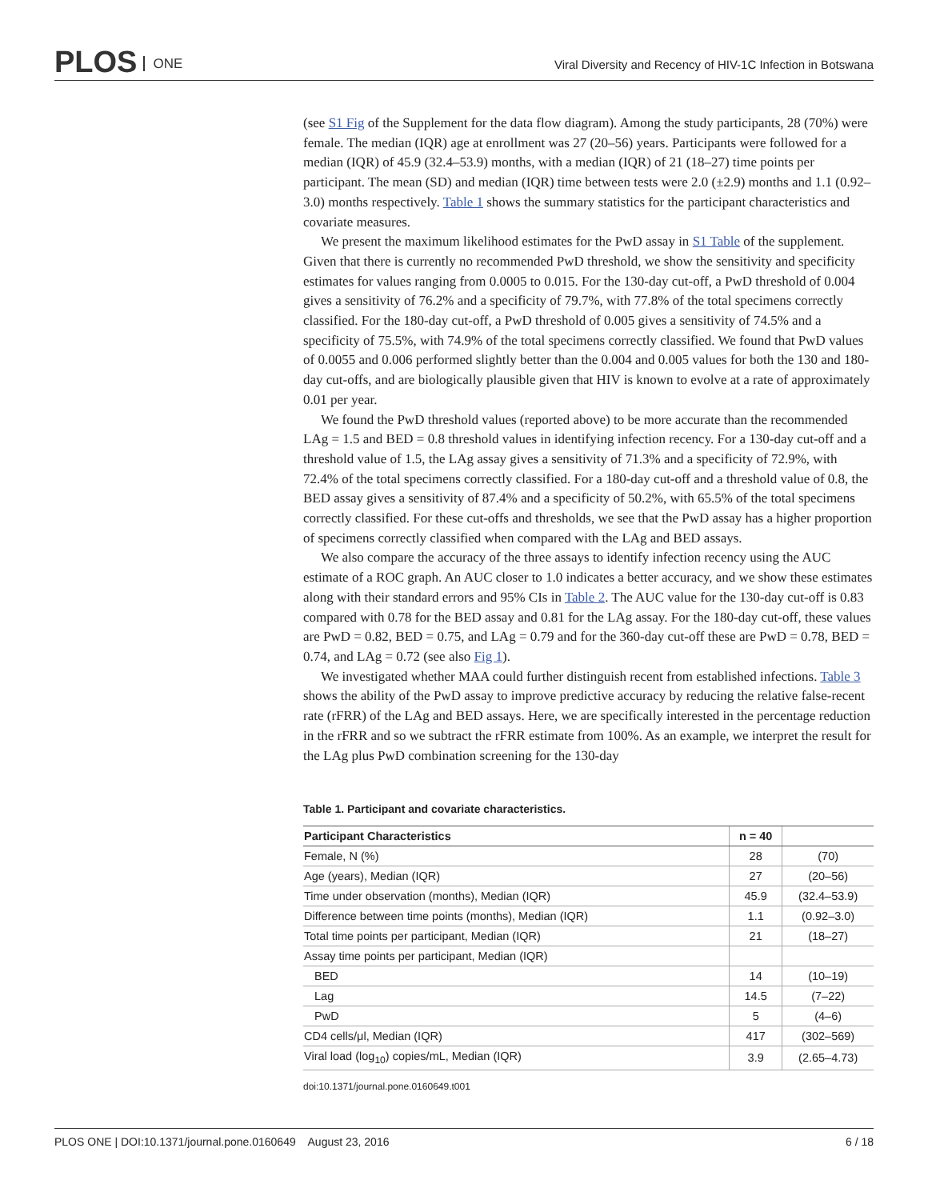PLOS ONE
Viral Diversity and Recency of HIV-1C Infection in Botswana
(see S1 Fig of the Supplement for the data flow diagram). Among the study participants, 28 (70%) were female. The median (IQR) age at enrollment was 27 (20–56) years. Participants were followed for a median (IQR) of 45.9 (32.4–53.9) months, with a median (IQR) of 21 (18–27) time points per participant. The mean (SD) and median (IQR) time between tests were 2.0 (±2.9) months and 1.1 (0.92–3.0) months respectively. Table 1 shows the summary statistics for the participant characteristics and covariate measures.
We present the maximum likelihood estimates for the PwD assay in S1 Table of the supplement. Given that there is currently no recommended PwD threshold, we show the sensitivity and specificity estimates for values ranging from 0.0005 to 0.015. For the 130-day cut-off, a PwD threshold of 0.004 gives a sensitivity of 76.2% and a specificity of 79.7%, with 77.8% of the total specimens correctly classified. For the 180-day cut-off, a PwD threshold of 0.005 gives a sensitivity of 74.5% and a specificity of 75.5%, with 74.9% of the total specimens correctly classified. We found that PwD values of 0.0055 and 0.006 performed slightly better than the 0.004 and 0.005 values for both the 130 and 180-day cut-offs, and are biologically plausible given that HIV is known to evolve at a rate of approximately 0.01 per year.
We found the PwD threshold values (reported above) to be more accurate than the recommended LAg = 1.5 and BED = 0.8 threshold values in identifying infection recency. For a 130-day cut-off and a threshold value of 1.5, the LAg assay gives a sensitivity of 71.3% and a specificity of 72.9%, with 72.4% of the total specimens correctly classified. For a 180-day cut-off and a threshold value of 0.8, the BED assay gives a sensitivity of 87.4% and a specificity of 50.2%, with 65.5% of the total specimens correctly classified. For these cut-offs and thresholds, we see that the PwD assay has a higher proportion of specimens correctly classified when compared with the LAg and BED assays.
We also compare the accuracy of the three assays to identify infection recency using the AUC estimate of a ROC graph. An AUC closer to 1.0 indicates a better accuracy, and we show these estimates along with their standard errors and 95% CIs in Table 2. The AUC value for the 130-day cut-off is 0.83 compared with 0.78 for the BED assay and 0.81 for the LAg assay. For the 180-day cut-off, these values are PwD = 0.82, BED = 0.75, and LAg = 0.79 and for the 360-day cut-off these are PwD = 0.78, BED = 0.74, and LAg = 0.72 (see also Fig 1).
We investigated whether MAA could further distinguish recent from established infections. Table 3 shows the ability of the PwD assay to improve predictive accuracy by reducing the relative false-recent rate (rFRR) of the LAg and BED assays. Here, we are specifically interested in the percentage reduction in the rFRR and so we subtract the rFRR estimate from 100%. As an example, we interpret the result for the LAg plus PwD combination screening for the 130-day
Table 1. Participant and covariate characteristics.
| Participant Characteristics | n = 40 | |
| --- | --- | --- |
| Female, N (%) | 28 | (70) |
| Age (years), Median (IQR) | 27 | (20–56) |
| Time under observation (months), Median (IQR) | 45.9 | (32.4–53.9) |
| Difference between time points (months), Median (IQR) | 1.1 | (0.92–3.0) |
| Total time points per participant, Median (IQR) | 21 | (18–27) |
| Assay time points per participant, Median (IQR) | | |
| BED | 14 | (10–19) |
| Lag | 14.5 | (7–22) |
| PwD | 5 | (4–6) |
| CD4 cells/μl, Median (IQR) | 417 | (302–569) |
| Viral load (log<sub>10</sub>) copies/mL, Median (IQR) | 3.9 | (2.65–4.73) |
doi:10.1371/journal.pone.0160649.t001
PLOS ONE | DOI:10.1371/journal.pone.0160649 August 23, 2016 6 / 18